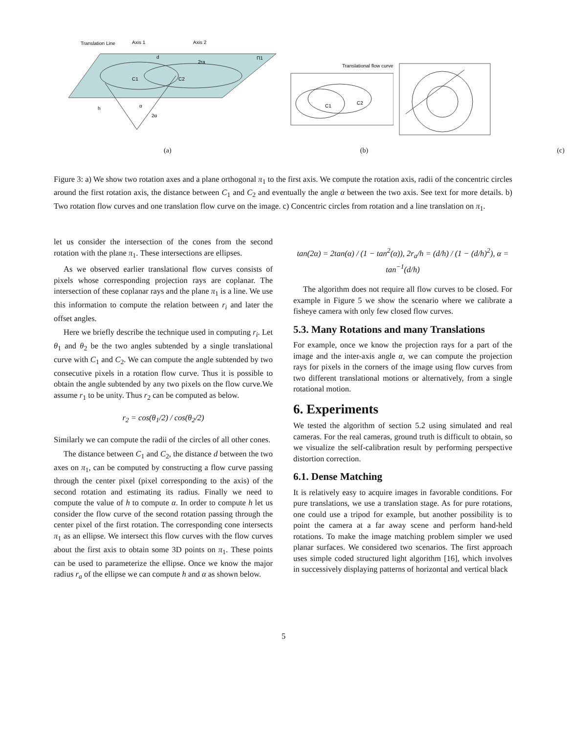Translation Line
Axis 1
Axis 2
d
2ra
Π1
C1
C2
h
α
2α
Translational flow curve
C1
C2
(a) (b) (c)
Figure 3: a) We show two rotation axes and a plane orthogonal π<sub>1</sub> to the first axis. We compute the rotation axis, radii of the concentric circles around the first rotation axis, the distance between C<sub>1</sub> and C<sub>2</sub> and eventually the angle α between the two axis. See text for more details. b) Two rotation flow curves and one translation flow curve on the image. c) Concentric circles from rotation and a line translation on π<sub>1</sub>.
let us consider the intersection of the cones from the second rotation with the plane π<sub>1</sub>. These intersections are ellipses.
As we observed earlier translational flow curves consists of pixels whose corresponding projection rays are coplanar. The intersection of these coplanar rays and the plane π<sub>1</sub> is a line. We use this information to compute the relation between r<sub>i</sub> and later the offset angles.
Here we briefly describe the technique used in computing r<sub>i</sub>. Let θ<sub>1</sub> and θ<sub>2</sub> be the two angles subtended by a single translational curve with C<sub>1</sub> and C<sub>2</sub>. We can compute the angle subtended by two consecutive pixels in a rotation flow curve. Thus it is possible to obtain the angle subtended by any two pixels on the flow curve.We assume r<sub>1</sub> to be unity. Thus r<sub>2</sub> can be computed as below.
r<sub>2</sub> = cos(θ<sub>1</sub>/2) / cos(θ<sub>2</sub>/2)
Similarly we can compute the radii of the circles of all other cones.
The distance between C<sub>1</sub> and C<sub>2</sub>, the distance d between the two axes on π<sub>1</sub>, can be computed by constructing a flow curve passing through the center pixel (pixel corresponding to the axis) of the second rotation and estimating its radius. Finally we need to compute the value of h to compute α. In order to compute h let us consider the flow curve of the second rotation passing through the center pixel of the first rotation. The corresponding cone intersects π<sub>1</sub> as an ellipse. We intersect this flow curves with the flow curves about the first axis to obtain some 3D points on π<sub>1</sub>. These points can be used to parameterize the ellipse. Once we know the major radius r<sub>a</sub> of the ellipse we can compute h and α as shown below.
tan(2α) = 2tan(α) / (1 − tan<sup>2</sup>(α)), 2r<sub>a</sub>/h = (d/h) / (1 − (d/h)<sup>2</sup>), α = tan<sup>−1</sup>(d/h)
The algorithm does not require all flow curves to be closed. For example in Figure 5 we show the scenario where we calibrate a fisheye camera with only few closed flow curves.
5.3. Many Rotations and many Translations
For example, once we know the projection rays for a part of the image and the inter-axis angle α, we can compute the projection rays for pixels in the corners of the image using flow curves from two different translational motions or alternatively, from a single rotational motion.
6. Experiments
We tested the algorithm of section 5.2 using simulated and real cameras. For the real cameras, ground truth is difficult to obtain, so we visualize the self-calibration result by performing perspective distortion correction.
6.1. Dense Matching
It is relatively easy to acquire images in favorable conditions. For pure translations, we use a translation stage. As for pure rotations, one could use a tripod for example, but another possibility is to point the camera at a far away scene and perform hand-held rotations. To make the image matching problem simpler we used planar surfaces. We considered two scenarios. The first approach uses simple coded structured light algorithm [16], which involves in successively displaying patterns of horizontal and vertical black
5